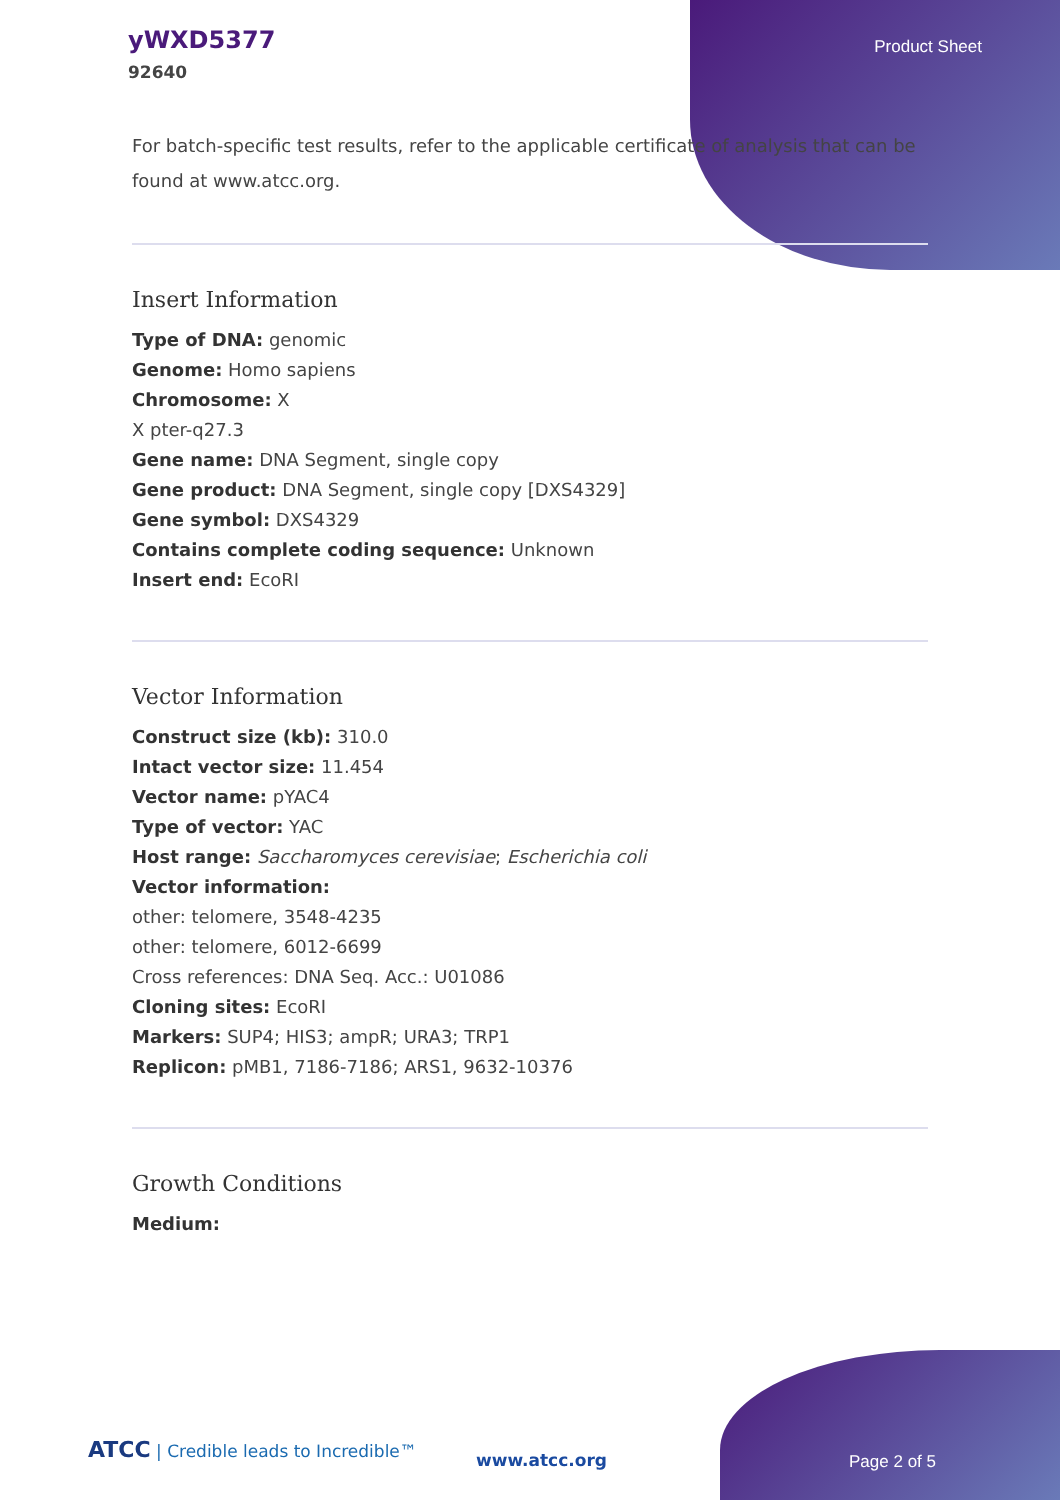yWXD5377
92640
Product Sheet
For batch-specific test results, refer to the applicable certificate of analysis that can be found at www.atcc.org.
Insert Information
Type of DNA: genomic
Genome: Homo sapiens
Chromosome: X
X pter-q27.3
Gene name: DNA Segment, single copy
Gene product: DNA Segment, single copy [DXS4329]
Gene symbol: DXS4329
Contains complete coding sequence: Unknown
Insert end: EcoRI
Vector Information
Construct size (kb): 310.0
Intact vector size: 11.454
Vector name: pYAC4
Type of vector: YAC
Host range: Saccharomyces cerevisiae; Escherichia coli
Vector information:
other: telomere, 3548-4235
other: telomere, 6012-6699
Cross references: DNA Seq. Acc.: U01086
Cloning sites: EcoRI
Markers: SUP4; HIS3; ampR; URA3; TRP1
Replicon: pMB1, 7186-7186; ARS1, 9632-10376
Growth Conditions
Medium:
ATCC | Credible leads to Incredible™
www.atcc.org Page 2 of 5